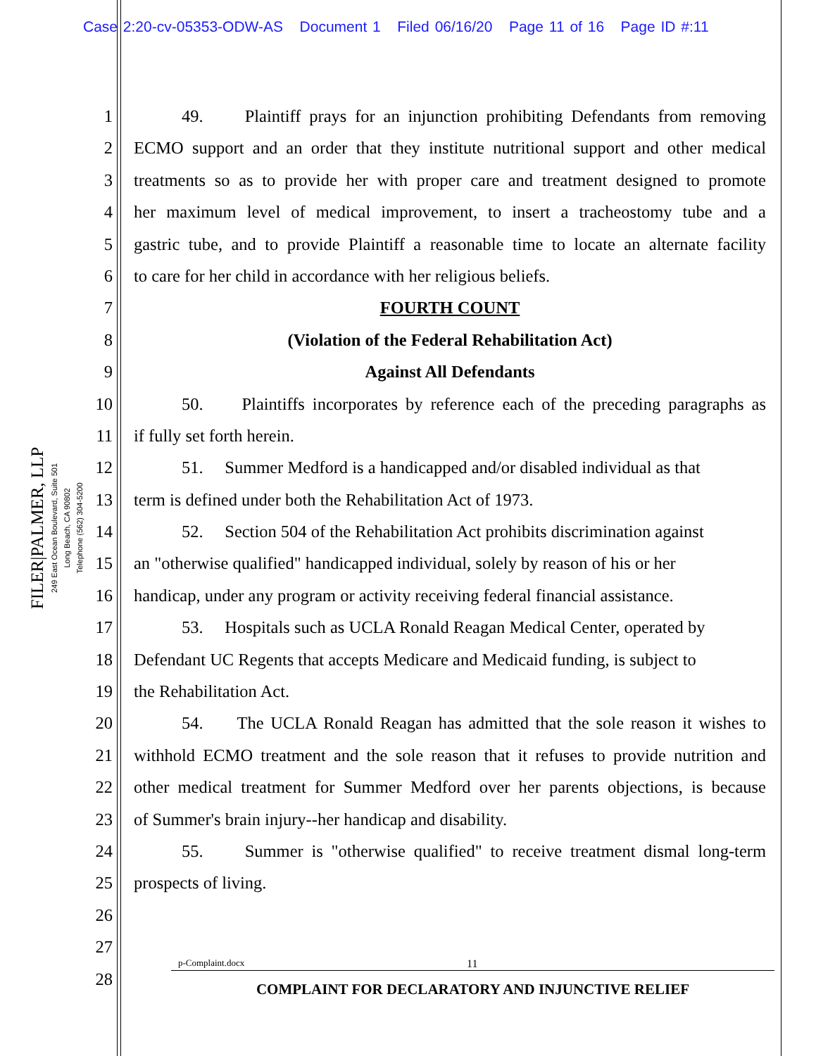Case 2:20-cv-05353-ODW-AS Document 1 Filed 06/16/20 Page 11 of 16 Page ID #:11
FILER|PALMER, LLP
249 East Ocean Boulevard, Suite 501
Long Beach, CA 90802
Telephone (562) 304-5200
1 49. Plaintiff prays for an injunction prohibiting Defendants from removing
2 ECMO support and an order that they institute nutritional support and other medical
3 treatments so as to provide her with proper care and treatment designed to promote
4 her maximum level of medical improvement, to insert a tracheostomy tube and a
5 gastric tube, and to provide Plaintiff a reasonable time to locate an alternate facility
6 to care for her child in accordance with her religious beliefs.
7 FOURTH COUNT
8 (Violation of the Federal Rehabilitation Act)
9 Against All Defendants
10 50. Plaintiffs incorporates by reference each of the preceding paragraphs as
11 if fully set forth herein.
12 51. Summer Medford is a handicapped and/or disabled individual as that
13 term is defined under both the Rehabilitation Act of 1973.
14 52. Section 504 of the Rehabilitation Act prohibits discrimination against
15 an "otherwise qualified" handicapped individual, solely by reason of his or her
16 handicap, under any program or activity receiving federal financial assistance.
17 53. Hospitals such as UCLA Ronald Reagan Medical Center, operated by
18 Defendant UC Regents that accepts Medicare and Medicaid funding, is subject to
19 the Rehabilitation Act.
20 54. The UCLA Ronald Reagan has admitted that the sole reason it wishes to
21 withhold ECMO treatment and the sole reason that it refuses to provide nutrition and
22 other medical treatment for Summer Medford over her parents objections, is because
23 of Summer's brain injury--her handicap and disability.
24 55. Summer is "otherwise qualified" to receive treatment dismal long-term
25 prospects of living.
26
27
28
p-Complaint.docx 11
COMPLAINT FOR DECLARATORY AND INJUNCTIVE RELIEF